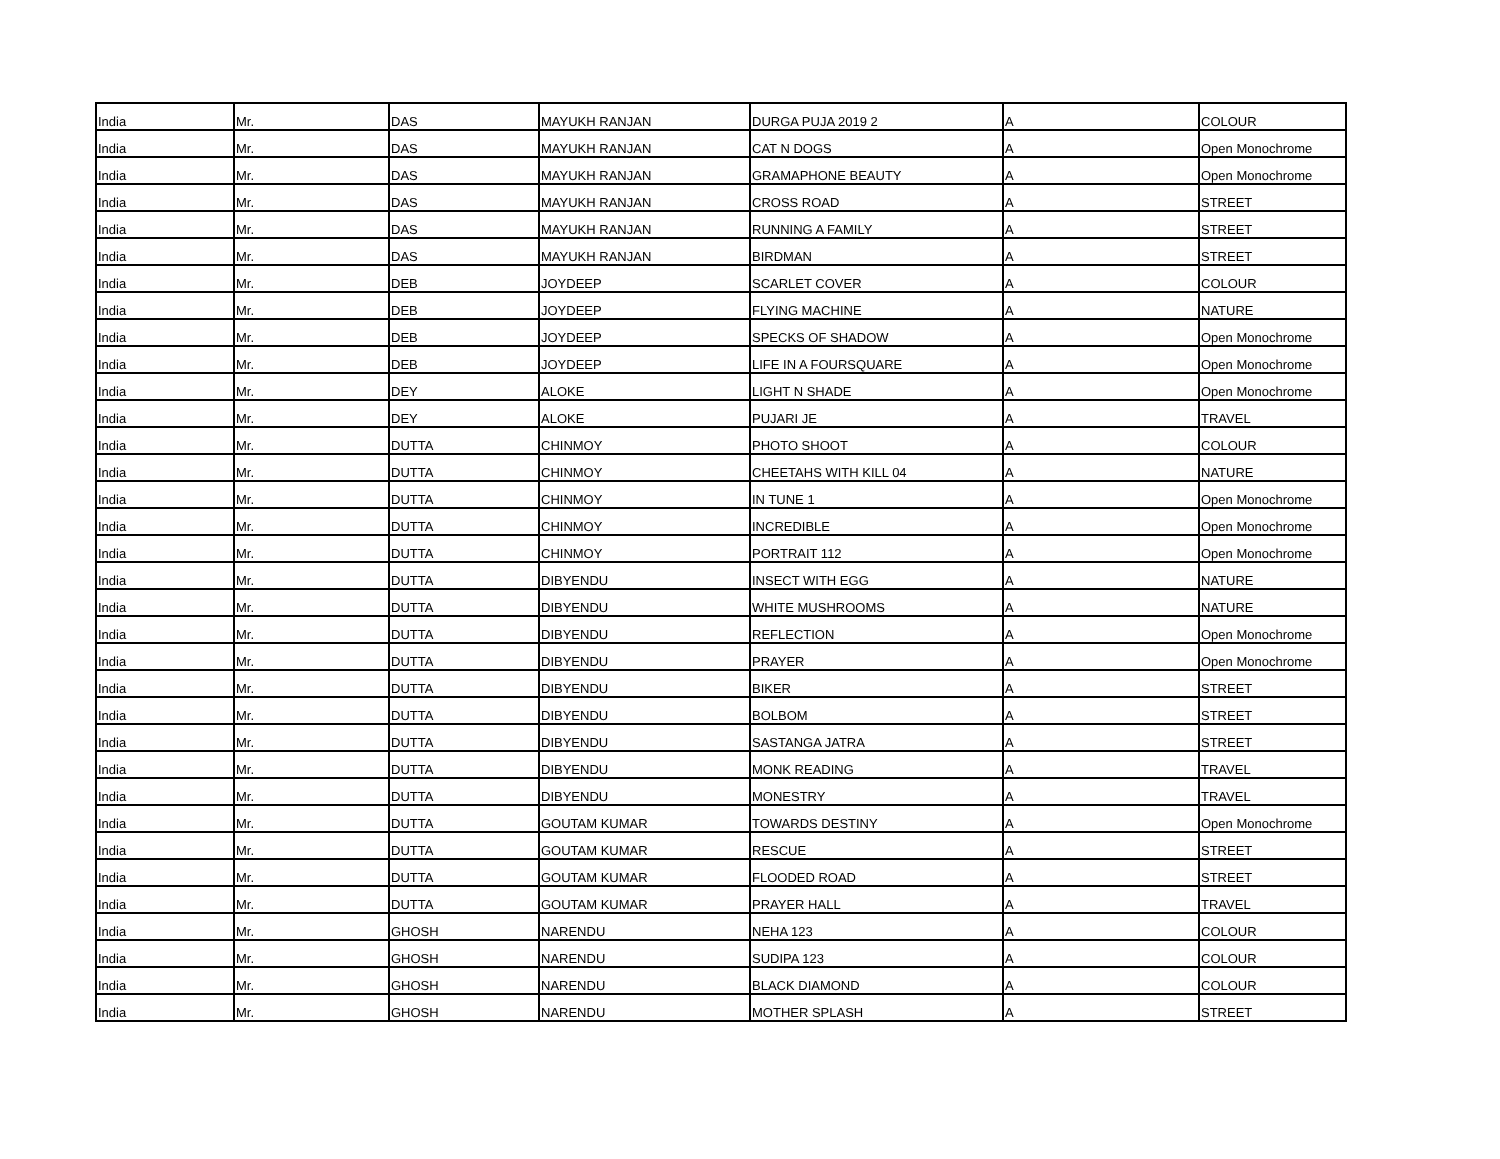| India | Mr. | DAS | MAYUKH RANJAN | DURGA PUJA 2019 2 | A | COLOUR |
| India | Mr. | DAS | MAYUKH RANJAN | CAT N DOGS | A | Open Monochrome |
| India | Mr. | DAS | MAYUKH RANJAN | GRAMAPHONE BEAUTY | A | Open Monochrome |
| India | Mr. | DAS | MAYUKH RANJAN | CROSS ROAD | A | STREET |
| India | Mr. | DAS | MAYUKH RANJAN | RUNNING A FAMILY | A | STREET |
| India | Mr. | DAS | MAYUKH RANJAN | BIRDMAN | A | STREET |
| India | Mr. | DEB | JOYDEEP | SCARLET COVER | A | COLOUR |
| India | Mr. | DEB | JOYDEEP | FLYING MACHINE | A | NATURE |
| India | Mr. | DEB | JOYDEEP | SPECKS OF SHADOW | A | Open Monochrome |
| India | Mr. | DEB | JOYDEEP | LIFE IN A FOURSQUARE | A | Open Monochrome |
| India | Mr. | DEY | ALOKE | LIGHT N SHADE | A | Open Monochrome |
| India | Mr. | DEY | ALOKE | PUJARI JE | A | TRAVEL |
| India | Mr. | DUTTA | CHINMOY | PHOTO SHOOT | A | COLOUR |
| India | Mr. | DUTTA | CHINMOY | CHEETAHS WITH KILL 04 | A | NATURE |
| India | Mr. | DUTTA | CHINMOY | IN TUNE 1 | A | Open Monochrome |
| India | Mr. | DUTTA | CHINMOY | INCREDIBLE | A | Open Monochrome |
| India | Mr. | DUTTA | CHINMOY | PORTRAIT 112 | A | Open Monochrome |
| India | Mr. | DUTTA | DIBYENDU | INSECT WITH EGG | A | NATURE |
| India | Mr. | DUTTA | DIBYENDU | WHITE MUSHROOMS | A | NATURE |
| India | Mr. | DUTTA | DIBYENDU | REFLECTION | A | Open Monochrome |
| India | Mr. | DUTTA | DIBYENDU | PRAYER | A | Open Monochrome |
| India | Mr. | DUTTA | DIBYENDU | BIKER | A | STREET |
| India | Mr. | DUTTA | DIBYENDU | BOLBOM | A | STREET |
| India | Mr. | DUTTA | DIBYENDU | SASTANGA JATRA | A | STREET |
| India | Mr. | DUTTA | DIBYENDU | MONK READING | A | TRAVEL |
| India | Mr. | DUTTA | DIBYENDU | MONESTRY | A | TRAVEL |
| India | Mr. | DUTTA | GOUTAM KUMAR | TOWARDS DESTINY | A | Open Monochrome |
| India | Mr. | DUTTA | GOUTAM KUMAR | RESCUE | A | STREET |
| India | Mr. | DUTTA | GOUTAM KUMAR | FLOODED ROAD | A | STREET |
| India | Mr. | DUTTA | GOUTAM KUMAR | PRAYER HALL | A | TRAVEL |
| India | Mr. | GHOSH | NARENDU | NEHA 123 | A | COLOUR |
| India | Mr. | GHOSH | NARENDU | SUDIPA 123 | A | COLOUR |
| India | Mr. | GHOSH | NARENDU | BLACK DIAMOND | A | COLOUR |
| India | Mr. | GHOSH | NARENDU | MOTHER SPLASH | A | STREET |